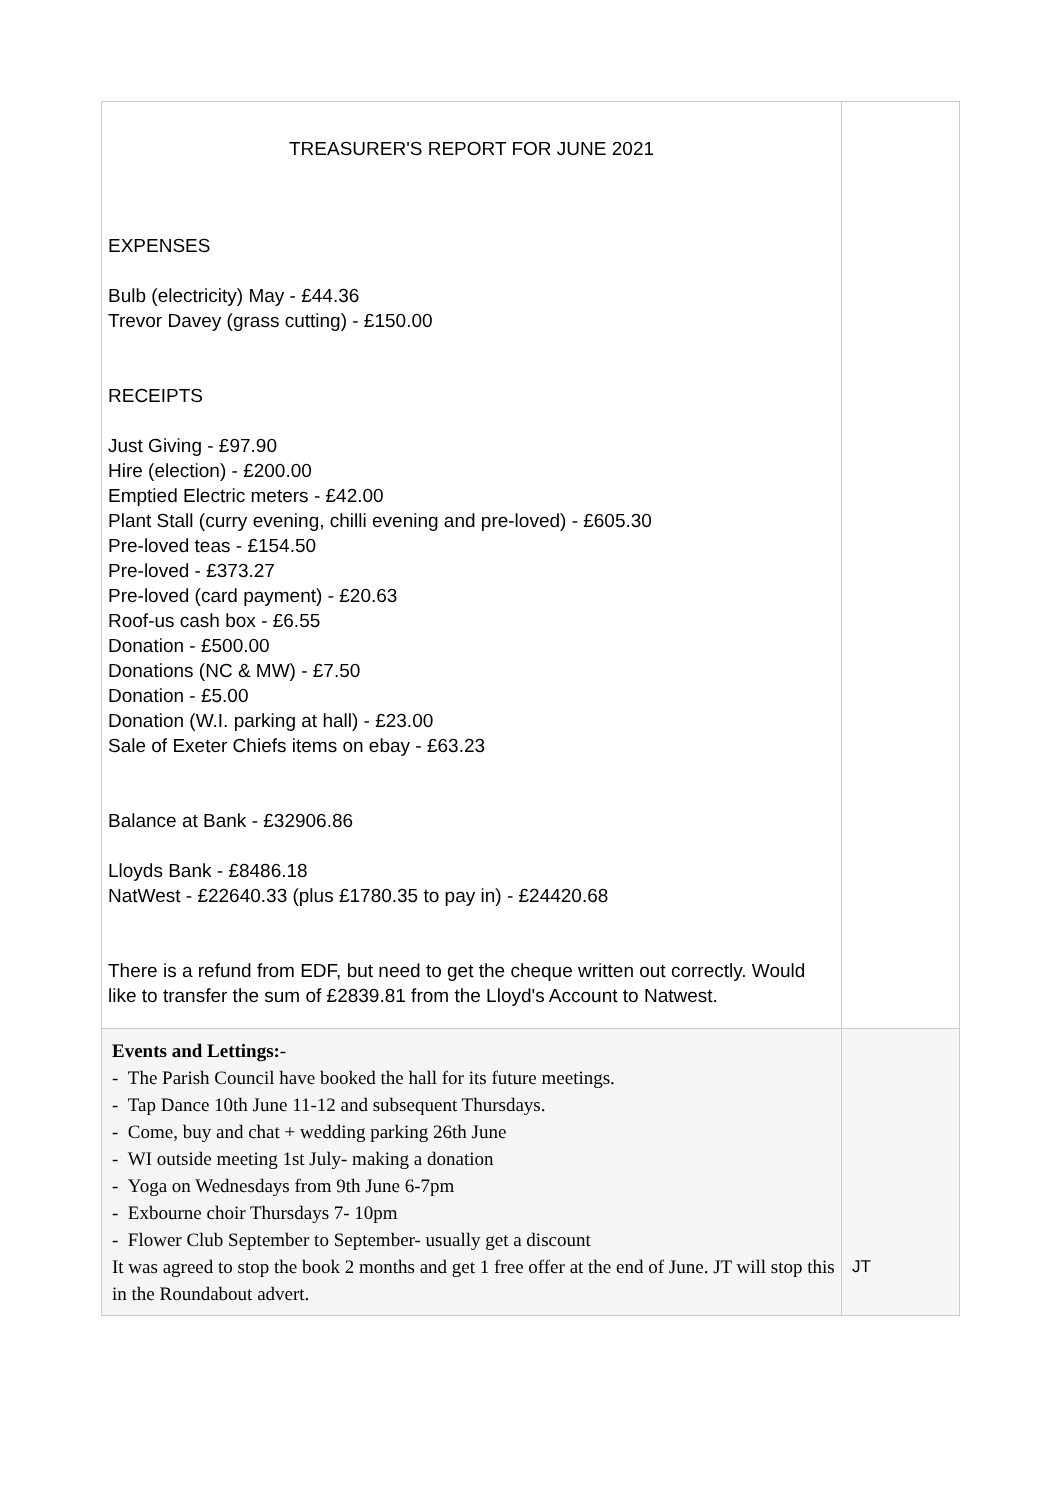| TREASURER'S REPORT FOR JUNE 2021 EXPENSES Bulb (electricity) May - £44.36 Trevor Davey (grass cutting) - £150.00 RECEIPTS Just Giving - £97.90 Hire (election) - £200.00 Emptied Electric meters - £42.00 Plant Stall (curry evening, chilli evening and pre-loved) - £605.30 Pre-loved teas - £154.50 Pre-loved - £373.27 Pre-loved (card payment) - £20.63 Roof-us cash box - £6.55 Donation - £500.00 Donations (NC & MW) - £7.50 Donation - £5.00 Donation (W.I. parking at hall) - £23.00 Sale of Exeter Chiefs items on ebay - £63.23 Balance at Bank - £32906.86 Lloyds Bank - £8486.18 NatWest - £22640.33 (plus £1780.35 to pay in) - £24420.68 There is a refund from EDF, but need to get the cheque written out correctly. Would like to transfer the sum of £2839.81 from the Lloyd's Account to Natwest. | |
| Events and Lettings: - - The Parish Council have booked the hall for its future meetings. - Tap Dance 10th June 11-12 and subsequent Thursdays. - Come, buy and chat + wedding parking 26th June - WI outside meeting 1st July- making a donation - Yoga on Wednesdays from 9th June 6-7pm - Exbourne choir Thursdays 7- 10pm - Flower Club September to September- usually get a discount It was agreed to stop the book 2 months and get 1 free offer at the end of June. JT will stop this in the Roundabout advert. | JT |